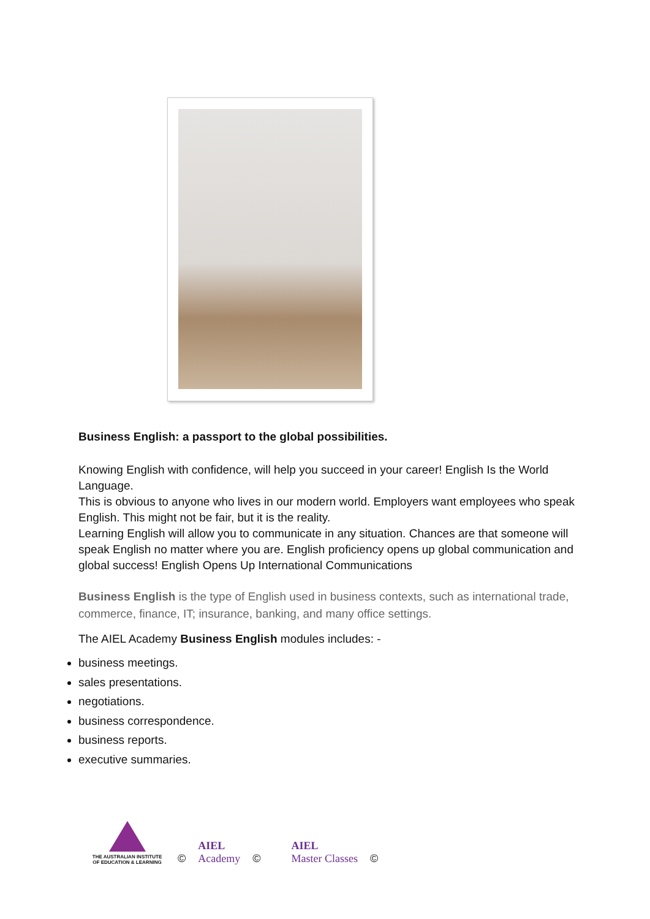Business English: a passport to the global possibilities.
Knowing English with confidence, will help you succeed in your career! English Is the World Language.
This is obvious to anyone who lives in our modern world. Employers want employees who speak English. This might not be fair, but it is the reality.
Learning English will allow you to communicate in any situation. Chances are that someone will speak English no matter where you are. English proficiency opens up global communication and global success! English Opens Up International Communications
Business English is the type of English used in business contexts, such as international trade, commerce, finance, IT; insurance, banking, and many office settings.
The AIEL Academy Business English modules includes: -
business meetings.
sales presentations.
negotiations.
business correspondence.
business reports.
executive summaries.
THE AUSTRALIAN INSTITUTE OF EDUCATION & LEARNING
© AIEL
Academy © AIEL
Master Classes ©